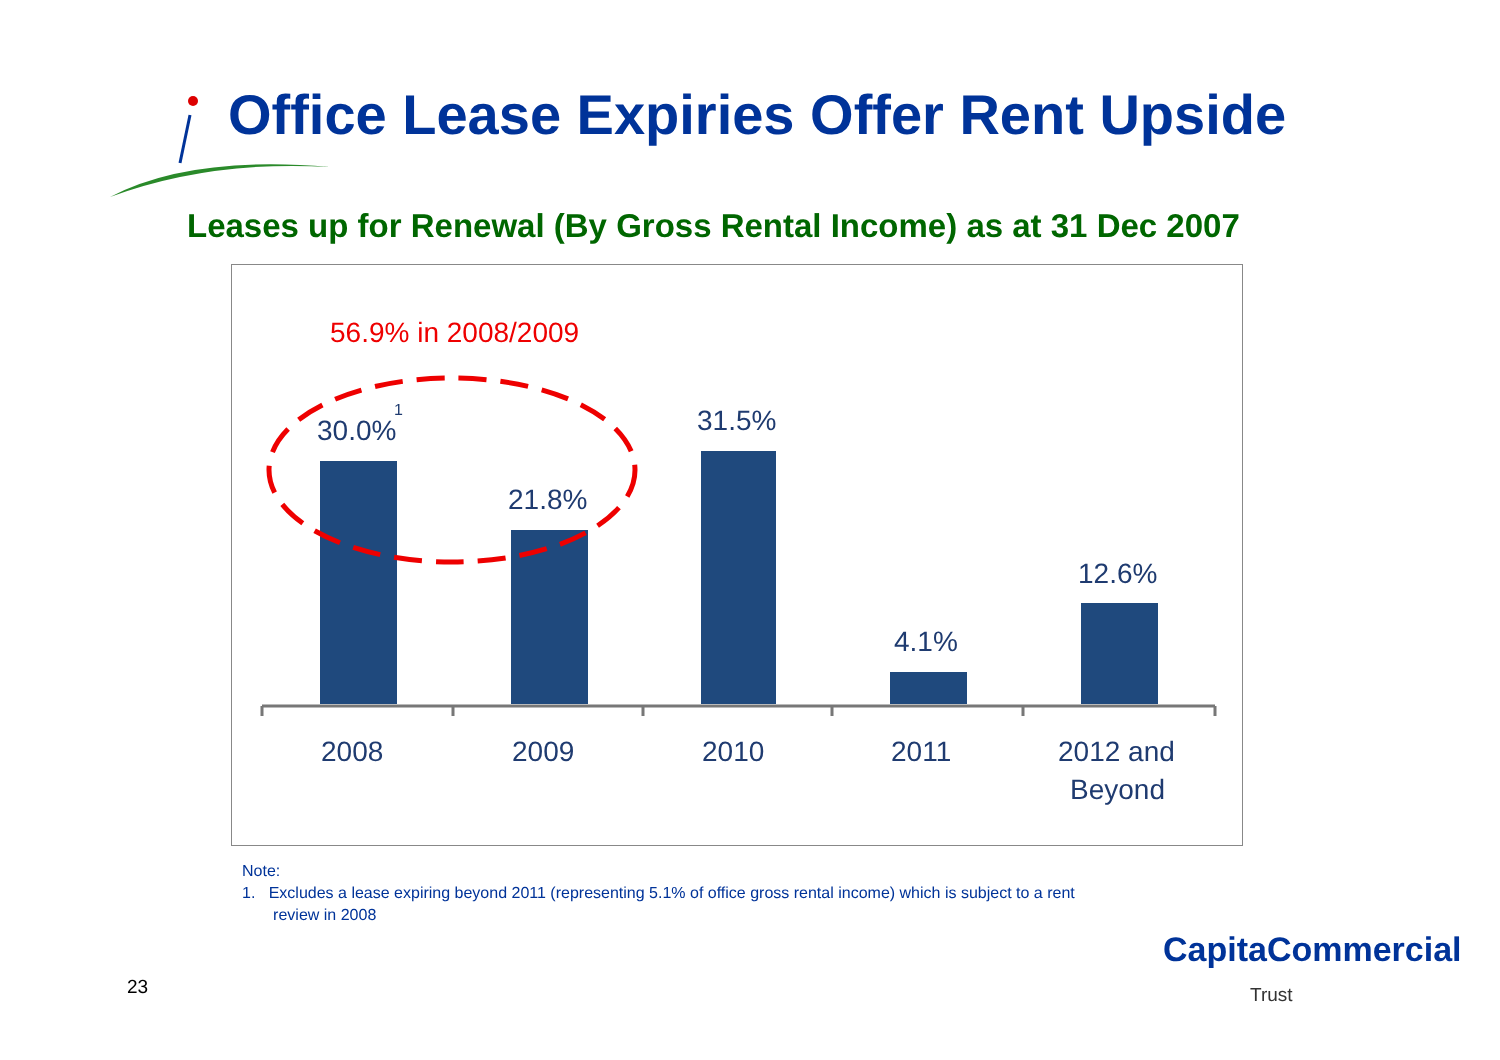Office Lease Expiries Offer Rent Upside
Leases up for Renewal (By Gross Rental Income) as at 31 Dec 2007
56.9% in 2008/2009
30.0%
1
21.8%
31.5%
4.1%
12.6%
2008
2009
2010
2011
2012 and
Beyond
Note:
1. Excludes a lease expiring beyond 2011 (representing 5.1% of office gross rental income) which is subject to a rent
review in 2008
23
CapitaCommercial
Trust